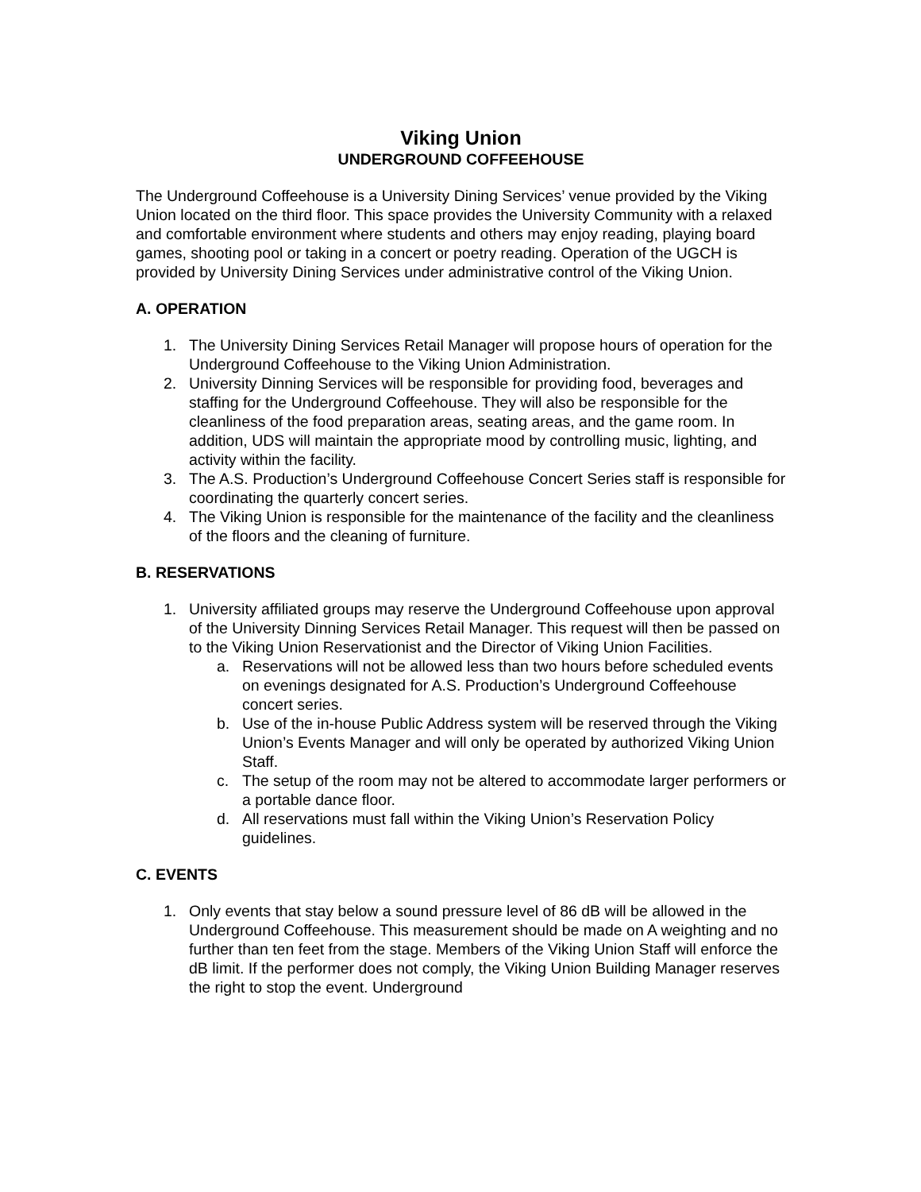Viking Union
UNDERGROUND COFFEEHOUSE
The Underground Coffeehouse is a University Dining Services’ venue provided by the Viking Union located on the third floor. This space provides the University Community with a relaxed and comfortable environment where students and others may enjoy reading, playing board games, shooting pool or taking in a concert or poetry reading. Operation of the UGCH is provided by University Dining Services under administrative control of the Viking Union.
A. OPERATION
1. The University Dining Services Retail Manager will propose hours of operation for the Underground Coffeehouse to the Viking Union Administration.
2. University Dinning Services will be responsible for providing food, beverages and staffing for the Underground Coffeehouse. They will also be responsible for the cleanliness of the food preparation areas, seating areas, and the game room. In addition, UDS will maintain the appropriate mood by controlling music, lighting, and activity within the facility.
3. The A.S. Production’s Underground Coffeehouse Concert Series staff is responsible for coordinating the quarterly concert series.
4. The Viking Union is responsible for the maintenance of the facility and the cleanliness of the floors and the cleaning of furniture.
B. RESERVATIONS
1. University affiliated groups may reserve the Underground Coffeehouse upon approval of the University Dinning Services Retail Manager. This request will then be passed on to the Viking Union Reservationist and the Director of Viking Union Facilities.
a. Reservations will not be allowed less than two hours before scheduled events on evenings designated for A.S. Production’s Underground Coffeehouse concert series.
b. Use of the in-house Public Address system will be reserved through the Viking Union’s Events Manager and will only be operated by authorized Viking Union Staff.
c. The setup of the room may not be altered to accommodate larger performers or a portable dance floor.
d. All reservations must fall within the Viking Union’s Reservation Policy guidelines.
C. EVENTS
1. Only events that stay below a sound pressure level of 86 dB will be allowed in the Underground Coffeehouse. This measurement should be made on A weighting and no further than ten feet from the stage. Members of the Viking Union Staff will enforce the dB limit. If the performer does not comply, the Viking Union Building Manager reserves the right to stop the event. Underground